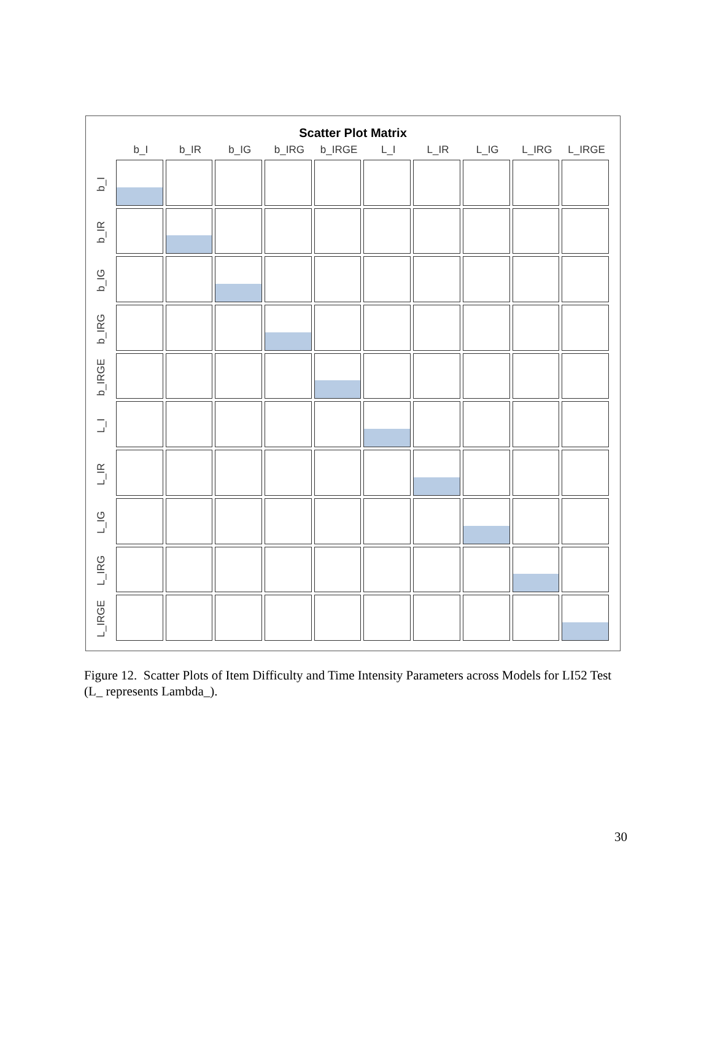Scatter Plot Matrix
b_I b_IR b_IG b_IRG b_IRGE L_I L_IR L_IG L_IRG L_IRGE
b_I
b_IR
b_IG
b_IRG
b_IRGE
L_I
L_IR
L_IG
L_IRG
L_IRGE
Figure 12. Scatter Plots of Item Difficulty and Time Intensity Parameters across Models for LI52 Test (L_ represents Lambda_).
30